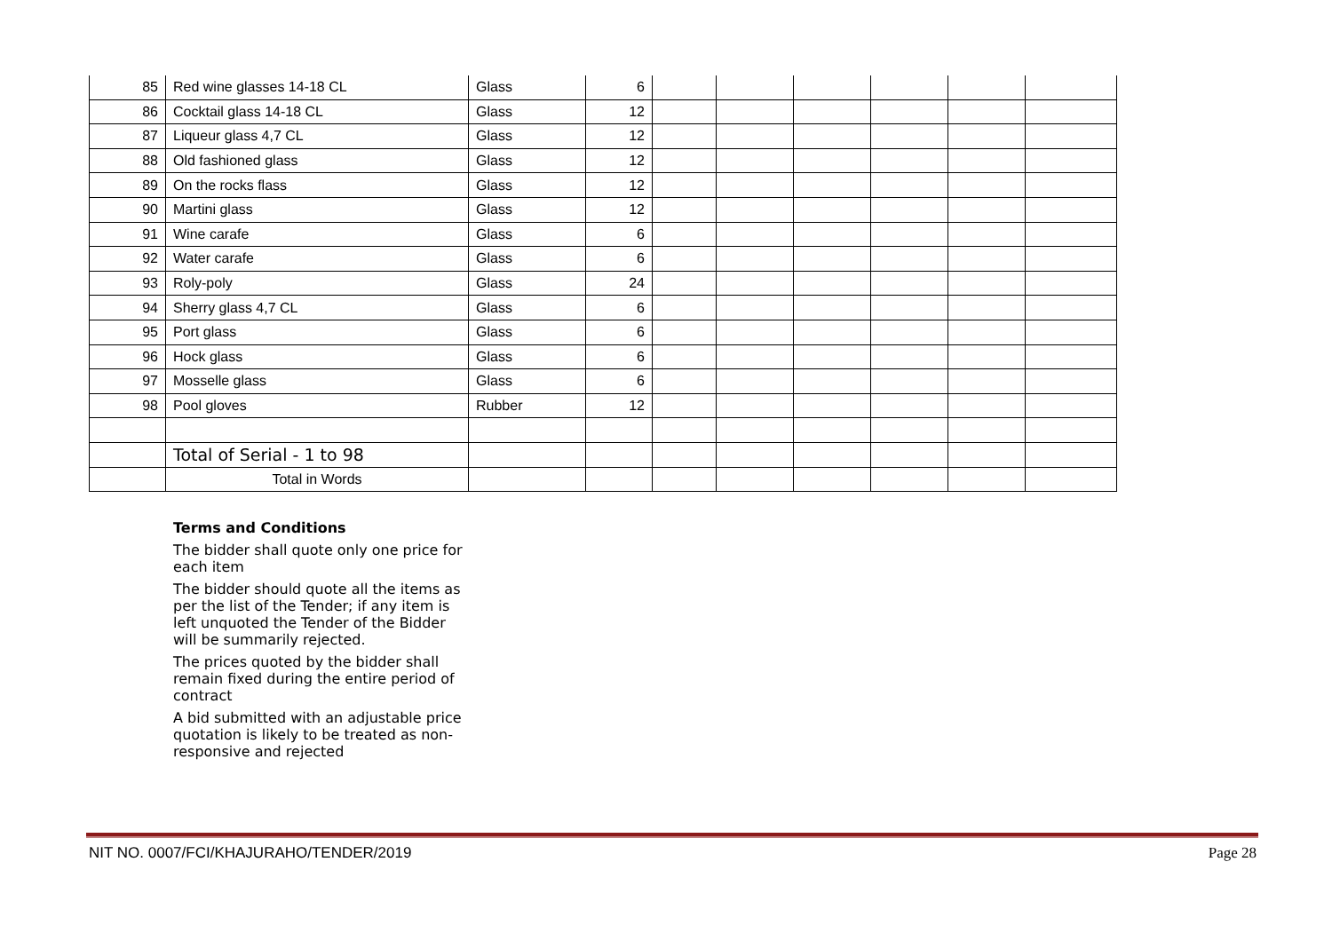| 85 | Red wine glasses 14-18 CL | Glass | 6 | | | | | | |
| 86 | Cocktail glass 14-18 CL | Glass | 12 | | | | | | |
| 87 | Liqueur glass 4,7 CL | Glass | 12 | | | | | | |
| 88 | Old fashioned glass | Glass | 12 | | | | | | |
| 89 | On the rocks flass | Glass | 12 | | | | | | |
| 90 | Martini glass | Glass | 12 | | | | | | |
| 91 | Wine carafe | Glass | 6 | | | | | | |
| 92 | Water carafe | Glass | 6 | | | | | | |
| 93 | Roly-poly | Glass | 24 | | | | | | |
| 94 | Sherry glass 4,7 CL | Glass | 6 | | | | | | |
| 95 | Port glass | Glass | 6 | | | | | | |
| 96 | Hock glass | Glass | 6 | | | | | | |
| 97 | Mosselle glass | Glass | 6 | | | | | | |
| 98 | Pool gloves | Rubber | 12 | | | | | | |
| | Total of Serial - 1 to 98 | | | | | | | | |
| | Total in Words | | | | | | | | |
Terms and Conditions
The bidder shall quote only one price for each item
The bidder should quote all the items as per the list of the Tender; if any item is left unquoted the Tender of the Bidder will be summarily rejected.
The prices quoted by the bidder shall remain fixed during the entire period of contract
A bid submitted with an adjustable price quotation is likely to be treated as non-responsive and rejected
NIT NO. 0007/FCI/KHAJURAHO/TENDER/2019 Page 28